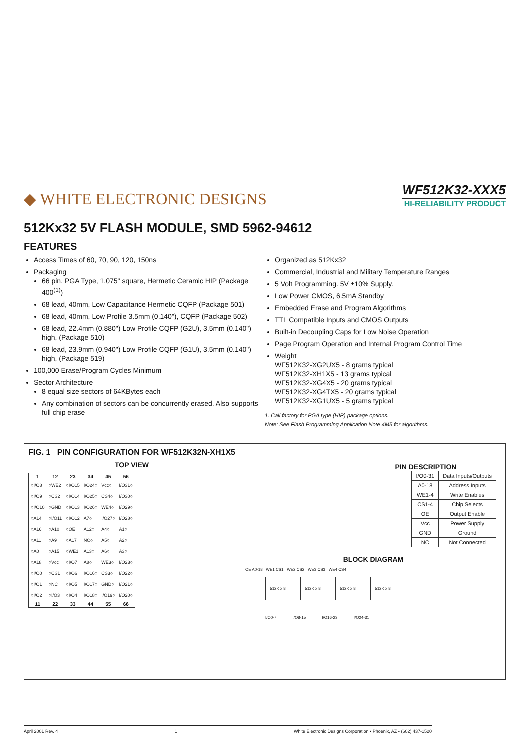◆ WHITE ELECTRONIC DESIGNS
WF512K32-XXX5
HI-RELIABILITY PRODUCT
512Kx32 5V FLASH MODULE, SMD 5962-94612
FEATURES
Access Times of 60, 70, 90, 120, 150ns
Packaging
66 pin, PGA Type, 1.075" square, Hermetic Ceramic HIP (Package 400<sup>(1)</sup>)
68 lead, 40mm, Low Capacitance Hermetic CQFP (Package 501)
68 lead, 40mm, Low Profile 3.5mm (0.140"), CQFP (Package 502)
68 lead, 22.4mm (0.880") Low Profile CQFP (G2U), 3.5mm (0.140") high, (Package 510)
68 lead, 23.9mm (0.940") Low Profile CQFP (G1U), 3.5mm (0.140") high, (Package 519)
100,000 Erase/Program Cycles Minimum
Sector Architecture
8 equal size sectors of 64KBytes each
Any combination of sectors can be concurrently erased. Also supports full chip erase
Organized as 512Kx32
Commercial, Industrial and Military Temperature Ranges
5 Volt Programming. 5V ±10% Supply.
Low Power CMOS, 6.5mA Standby
Embedded Erase and Program Algorithms
TTL Compatible Inputs and CMOS Outputs
Built-in Decoupling Caps for Low Noise Operation
Page Program Operation and Internal Program Control Time
Weight
WF512K32-XG2UX5 - 8 grams typical
WF512K32-XH1X5 - 13 grams typical
WF512K32-XG4X5 - 20 grams typical
WF512K32-XG4TX5 - 20 grams typical
WF512K32-XG1UX5 - 5 grams typical
1. Call factory for PGA type (HIP) package options.
Note: See Flash Programming Application Note 4M5 for algorithms.
FIG. 1 PIN CONFIGURATION FOR WF512K32N-XH1X5
TOP VIEW
| 1 | 12 | 23 | 34 | 45 | 56 |
| --- | --- | --- | --- | --- | --- |
| ○I/O8 | ○WE2 | ○I/O15 | I/O24○ | Vcc○ | I/O31○ |
| ○I/O9 | ○CS2 | ○I/O14 | I/O25○ | CS4○ | I/O30○ |
| ○I/O10 | ○GND | ○I/O13 | I/O26○ | WE4○ | I/O29○ |
| ○A14 | ○I/O11 | ○I/O12 | A7○ | I/O27○ | I/O28○ |
| ○A16 | ○A10 | ○OE | A12○ | A4○ | A1○ |
| ○A11 | ○A9 | ○A17 | NC○ | A5○ | A2○ |
| ○A0 | ○A15 | ○WE1 | A13○ | A6○ | A3○ |
| ○A18 | ○Vcc | ○I/O7 | A8○ | WE3○ | I/O23○ |
| ○I/O0 | ○CS1 | ○I/O6 | I/O16○ | CS3○ | I/O22○ |
| ○I/O1 | ○NC | ○I/O5 | I/O17○ | GND○ | I/O21○ |
| ○I/O2 | ○I/O3 | ○I/O4 | I/O18○ | I/O19○ | I/O20○ |
| 11 | 22 | 33 | 44 | 55 | 66 |
PIN DESCRIPTION
| I/O0-31 | Data Inputs/Outputs |
| A0-18 | Address Inputs |
| WE1-4 | Write Enables |
| CS1-4 | Chip Selects |
| OE | Output Enable |
| Vcc | Power Supply |
| GND | Ground |
| NC | Not Connected |
BLOCK DIAGRAM
OE A0-18 WE1 CS1 WE2 CS2 WE3 CS3 WE4 CS4
512K x 8 512K x 8 512K x 8 512K x 8
I/O0-7 I/O8-15 I/O16-23 I/O24-31
April 2001 Rev. 4 1 White Electronic Designs Corporation • Phoenix, AZ • (602) 437-1520